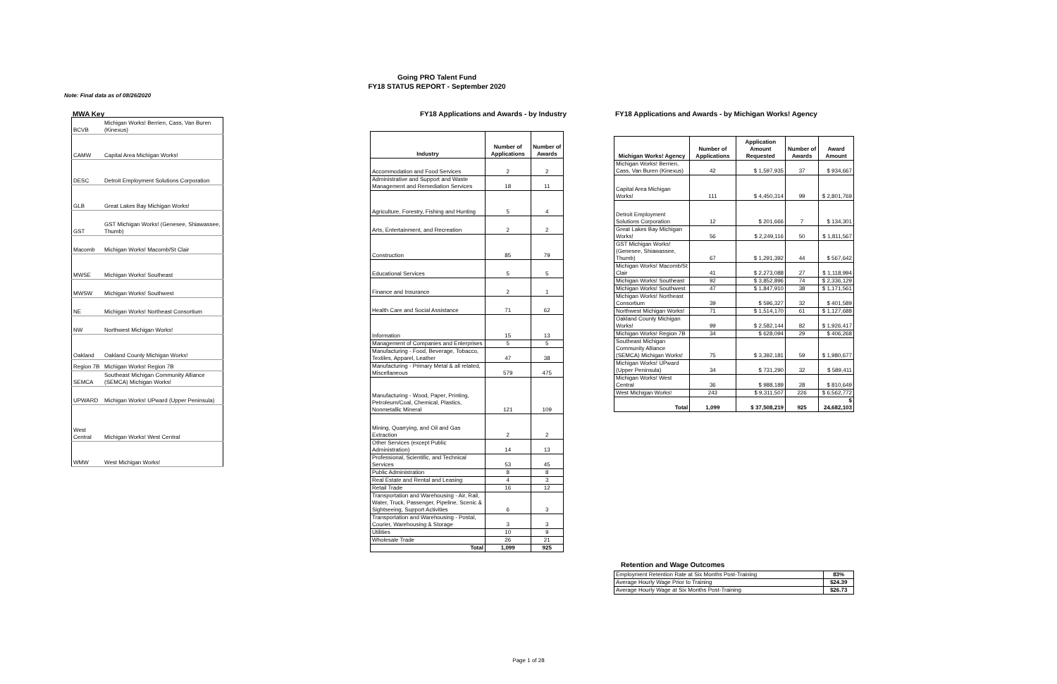Going PRO Talent Fund
FY18 STATUS REPORT - September 2020
Note: Final data as of 08/26/2020
MWA Key
| BCVB | Michigan Works! Berrien, Cass, Van Buren (Kinexus) |
| CAMW | Capital Area Michigan Works! |
| DESC | Detroit Employment Solutions Corporation |
| GLB | Great Lakes Bay Michigan Works! |
| GST | GST Michigan Works! (Genesee, Shiawassee, Thumb) |
| Macomb | Michigan Works! Macomb/St Clair |
| MWSE | Michigan Works! Southeast |
| MWSW | Michigan Works! Southwest |
| NE | Michigan Works! Northeast Consortium |
| NW | Northwest Michigan Works! |
| Oakland | Oakland County Michigan Works! |
| Region 7B | Michigan Works! Region 7B |
| SEMCA | Southeast Michigan Community Alliance (SEMCA) Michigan Works! |
| UPWARD | Michigan Works! UPward (Upper Peninsula) |
| West Central | Michigan Works! West Central |
| WMW | West Michigan Works! |
FY18 Applications and Awards - by Industry
| Industry | Number of Applications | Number of Awards |
| --- | --- | --- |
| Accommodation and Food Services | 2 | 2 |
| Administrative and Support and Waste Management and Remediation Services | 18 | 11 |
| Agriculture, Forestry, Fishing and Hunting | 5 | 4 |
| Arts, Entertainment, and Recreation | 2 | 2 |
| Construction | 85 | 79 |
| Educational Services | 5 | 5 |
| Finance and Insurance | 2 | 1 |
| Health Care and Social Assistance | 71 | 62 |
| Information | 15 | 13 |
| Management of Companies and Enterprises | 5 | 5 |
| Manufacturing - Food, Beverage, Tobacco, Textiles, Apparel, Leather | 47 | 38 |
| Manufacturing - Primary Metal & all related, Miscellaneous | 579 | 475 |
| Manufacturing - Wood, Paper, Printing, Petroleum/Coal, Chemical, Plastics, Nonmetallic Mineral | 121 | 109 |
| Mining, Quarrying, and Oil and Gas Extraction | 2 | 2 |
| Other Services (except Public Administration) | 14 | 13 |
| Professional, Scientific, and Technical Services | 53 | 45 |
| Public Administration | 8 | 8 |
| Real Estate and Rental and Leasing | 4 | 3 |
| Retail Trade | 16 | 12 |
| Transportation and Warehousing - Air, Rail, Water, Truck, Passenger, Pipeline, Scenic & Sightseeing, Support Activities | 6 | 3 |
| Transportation and Warehousing - Postal, Courier, Warehousing & Storage | 3 | 3 |
| Utilities | 10 | 9 |
| Wholesale Trade | 26 | 21 |
| Total | 1,099 | 925 |
FY18 Applications and Awards - by Michigan Works! Agency
| Michigan Works! Agency | Number of Applications | Application Amount Requested | Number of Awards | Award Amount |
| --- | --- | --- | --- | --- |
| Michigan Works! Berrien, Cass, Van Buren (Kinexus) | 42 | $ 1,597,935 | 37 | $ 934,667 |
| Capital Area Michigan Works! | 111 | $ 4,450,314 | 99 | $ 2,801,769 |
| Detroit Employment Solutions Corporation | 12 | $ 201,666 | 7 | $ 134,301 |
| Great Lakes Bay Michigan Works! | 56 | $ 2,249,116 | 50 | $ 1,811,567 |
| GST Michigan Works! (Genesee, Shiawassee, Thumb) | 67 | $ 1,291,392 | 44 | $ 567,642 |
| Michigan Works! Macomb/St Clair | 41 | $ 2,273,088 | 27 | $ 1,118,994 |
| Michigan Works! Southeast | 92 | $ 3,852,896 | 74 | $ 2,336,129 |
| Michigan Works! Southwest | 47 | $ 1,847,910 | 38 | $ 1,171,561 |
| Michigan Works! Northeast Consortium | 39 | $ 596,327 | 32 | $ 401,589 |
| Northwest Michigan Works! | 71 | $ 1,514,170 | 61 | $ 1,127,688 |
| Oakland County Michigan Works! | 99 | $ 2,582,144 | 82 | $ 1,926,417 |
| Michigan Works! Region 7B | 34 | $ 628,094 | 29 | $ 406,268 |
| Southeast Michigan Community Alliance (SEMCA) Michigan Works! | 75 | $ 3,392,181 | 59 | $ 1,980,677 |
| Michigan Works! UPward (Upper Peninsula) | 34 | $ 731,290 | 32 | $ 589,411 |
| Michigan Works! West Central | 36 | $ 988,189 | 28 | $ 810,649 |
| West Michigan Works! | 243 | $ 9,311,507 | 226 | $ 6,562,772 |
| Total | 1,099 | $ 37,508,219 | 925 | $ 24,682,103 |
Retention and Wage Outcomes
| Employment Retention Rate at Six Months Post-Training | 83% |
| Average Hourly Wage Prior to Training | $24.39 |
| Average Hourly Wage at Six Months Post-Training | $26.73 |
Page 1 of 28